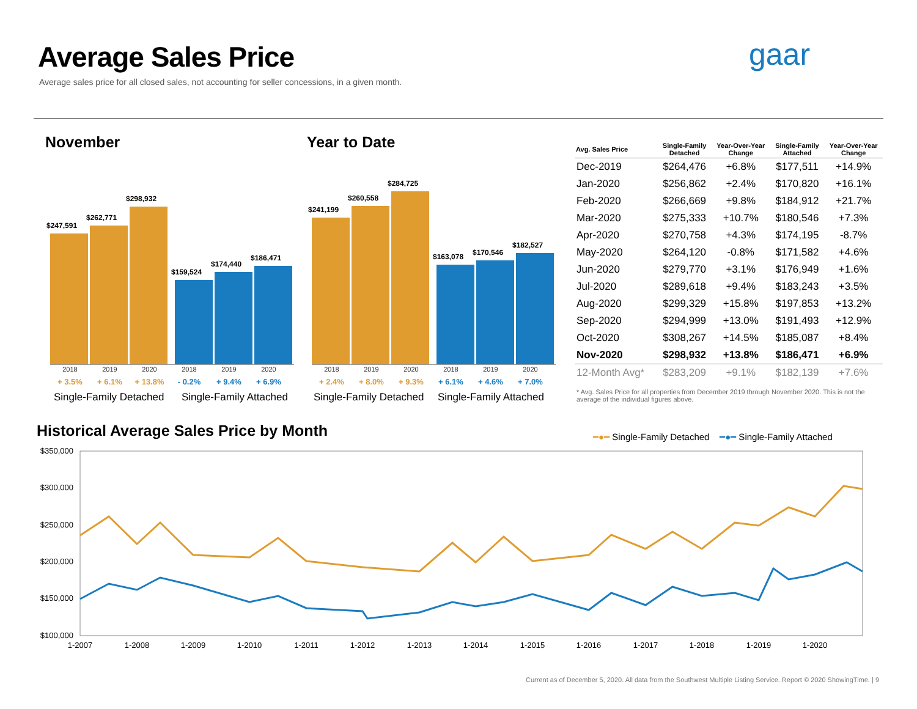Average Sales Price
Average sales price for all closed sales, not accounting for seller concessions, in a given month.
gaar
November Year to Date
$247,591
$262,771
$298,932
$159,524
$174,440
$186,471
$241,199
$260,558
$284,725
$163,078
$170,546
$182,527
2018 2019 2020 2018 2019 2020
2018 2019 2020 2018 2019 2020
+ 3.5% + 6.1% + 13.8% - 0.2% + 9.4% + 6.9%
+ 2.4% + 8.0% + 9.3% + 6.1% + 4.6% + 7.0%
Single-Family Detached Single-Family Attached Single-Family Detached Single-Family Attached
| Avg. Sales Price | Single-Family Detached | Year-Over-Year Change | Single-Family Attached | Year-Over-Year Change |
| --- | --- | --- | --- | --- |
| Dec-2019 | $264,476 | +6.8% | $177,511 | +14.9% |
| Jan-2020 | $256,862 | +2.4% | $170,820 | +16.1% |
| Feb-2020 | $266,669 | +9.8% | $184,912 | +21.7% |
| Mar-2020 | $275,333 | +10.7% | $180,546 | +7.3% |
| Apr-2020 | $270,758 | +4.3% | $174,195 | -8.7% |
| May-2020 | $264,120 | -0.8% | $171,582 | +4.6% |
| Jun-2020 | $279,770 | +3.1% | $176,949 | +1.6% |
| Jul-2020 | $289,618 | +9.4% | $183,243 | +3.5% |
| Aug-2020 | $299,329 | +15.8% | $197,853 | +13.2% |
| Sep-2020 | $294,999 | +13.0% | $191,493 | +12.9% |
| Oct-2020 | $308,267 | +14.5% | $185,087 | +8.4% |
| Nov-2020 | $298,932 | +13.8% | $186,471 | +6.9% |
| 12-Month Avg* | $283,209 | +9.1% | $182,139 | +7.6% |
* Avg. Sales Price for all properties from December 2019 through November 2020. This is not the average of the individual figures above.
Historical Average Sales Price by Month
━●━ Single-Family Detached ━●━ Single-Family Attached
$350,000
$300,000
$250,000
$200,000
$150,000
$100,000
1-2007
1-2008
1-2009
1-2010
1-2011
1-2012
1-2013
1-2014
1-2015
1-2016
1-2017
1-2018
1-2019
1-2020
Current as of December 5, 2020. All data from the Southwest Multiple Listing Service. Report © 2020 ShowingTime. | 9